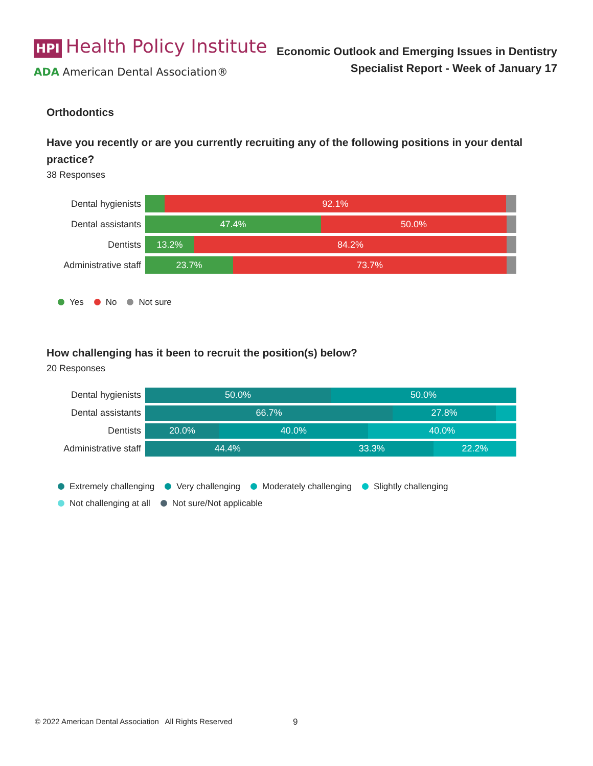HPI Health Policy Institute
ADA American Dental Association®
Economic Outlook and Emerging Issues in Dentistry
Specialist Report - Week of January 17
Orthodontics
Have you recently or are you currently recruiting any of the following positions in your dental practice?
38 Responses
Dental hygienists
92.1%
Dental assistants
47.4% 50.0%
Dentists
13.2% 84.2%
Administrative staff
23.7% 73.7%
Yes No Not sure
How challenging has it been to recruit the position(s) below?
20 Responses
Dental hygienists
50.0% 50.0%
Dental assistants
66.7% 27.8%
Dentists
20.0% 40.0% 40.0%
Administrative staff
44.4% 33.3% 22.2%
Extremely challenging Very challenging Moderately challenging Slightly challenging
Not challenging at all Not sure/Not applicable
© 2022 American Dental Association All Rights Reserved
9